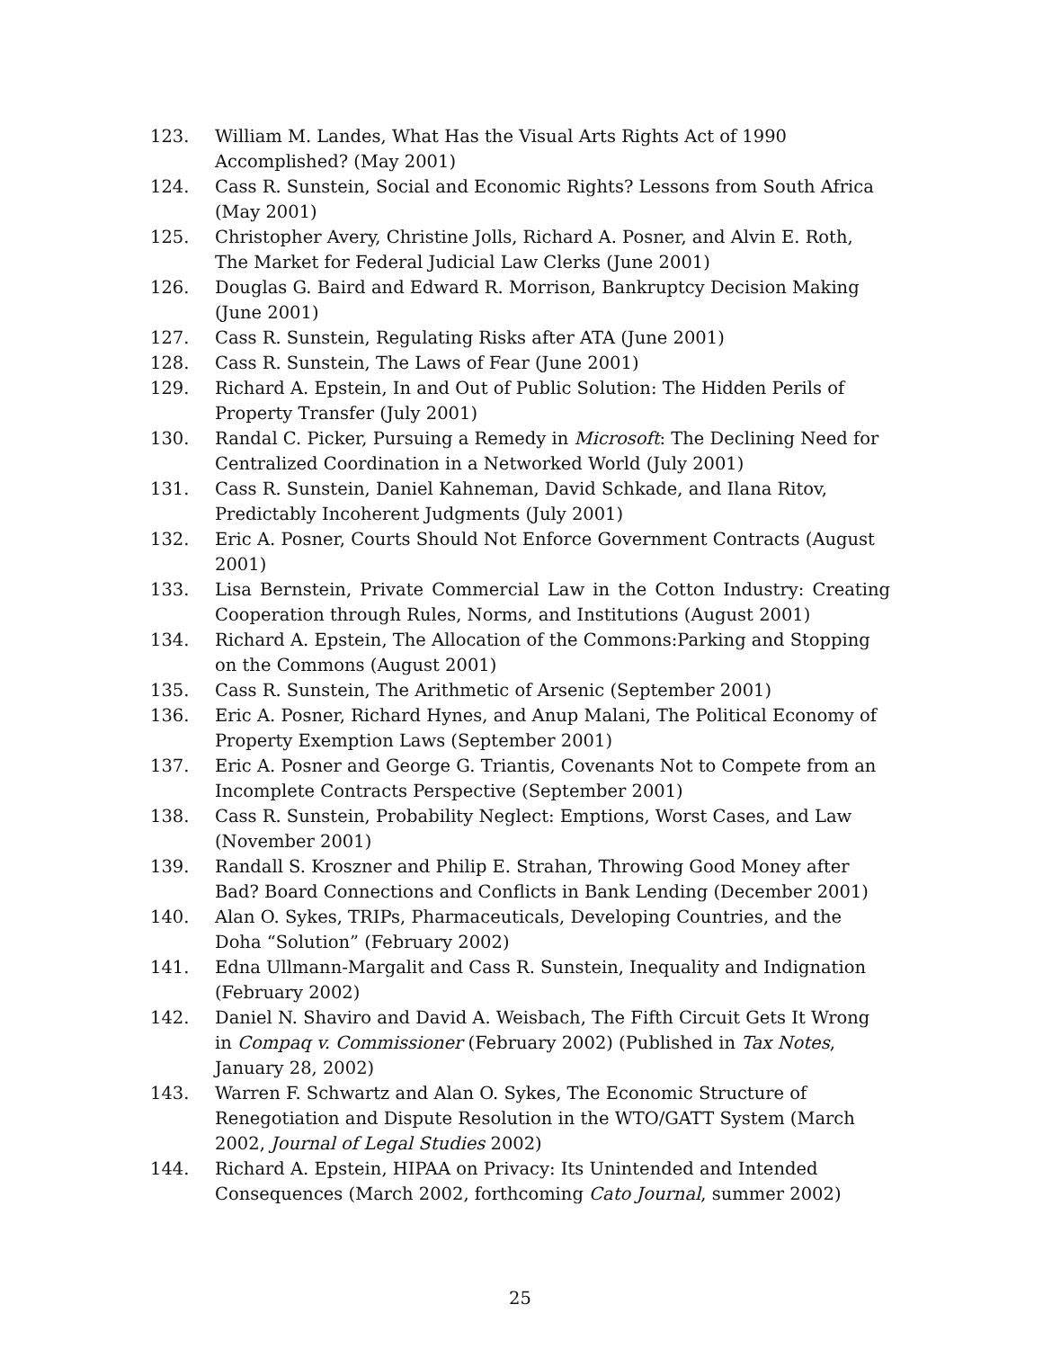123. William M. Landes, What Has the Visual Arts Rights Act of 1990 Accomplished? (May 2001)
124. Cass R. Sunstein, Social and Economic Rights? Lessons from South Africa (May 2001)
125. Christopher Avery, Christine Jolls, Richard A. Posner, and Alvin E. Roth, The Market for Federal Judicial Law Clerks (June 2001)
126. Douglas G. Baird and Edward R. Morrison, Bankruptcy Decision Making (June 2001)
127. Cass R. Sunstein, Regulating Risks after ATA (June 2001)
128. Cass R. Sunstein, The Laws of Fear (June 2001)
129. Richard A. Epstein, In and Out of Public Solution: The Hidden Perils of Property Transfer (July 2001)
130. Randal C. Picker, Pursuing a Remedy in Microsoft: The Declining Need for Centralized Coordination in a Networked World (July 2001)
131. Cass R. Sunstein, Daniel Kahneman, David Schkade, and Ilana Ritov, Predictably Incoherent Judgments (July 2001)
132. Eric A. Posner, Courts Should Not Enforce Government Contracts (August 2001)
133. Lisa Bernstein, Private Commercial Law in the Cotton Industry: Creating Cooperation through Rules, Norms, and Institutions (August 2001)
134. Richard A. Epstein, The Allocation of the Commons:Parking and Stopping on the Commons (August 2001)
135. Cass R. Sunstein, The Arithmetic of Arsenic (September 2001)
136. Eric A. Posner, Richard Hynes, and Anup Malani, The Political Economy of Property Exemption Laws (September 2001)
137. Eric A. Posner and George G. Triantis, Covenants Not to Compete from an Incomplete Contracts Perspective (September 2001)
138. Cass R. Sunstein, Probability Neglect: Emptions, Worst Cases, and Law (November 2001)
139. Randall S. Kroszner and Philip E. Strahan, Throwing Good Money after Bad? Board Connections and Conflicts in Bank Lending (December 2001)
140. Alan O. Sykes, TRIPs, Pharmaceuticals, Developing Countries, and the Doha “Solution” (February 2002)
141. Edna Ullmann-Margalit and Cass R. Sunstein, Inequality and Indignation (February 2002)
142. Daniel N. Shaviro and David A. Weisbach, The Fifth Circuit Gets It Wrong in Compaq v. Commissioner (February 2002) (Published in Tax Notes, January 28, 2002)
143. Warren F. Schwartz and Alan O. Sykes, The Economic Structure of Renegotiation and Dispute Resolution in the WTO/GATT System (March 2002, Journal of Legal Studies 2002)
144. Richard A. Epstein, HIPAA on Privacy: Its Unintended and Intended Consequences (March 2002, forthcoming Cato Journal, summer 2002)
25